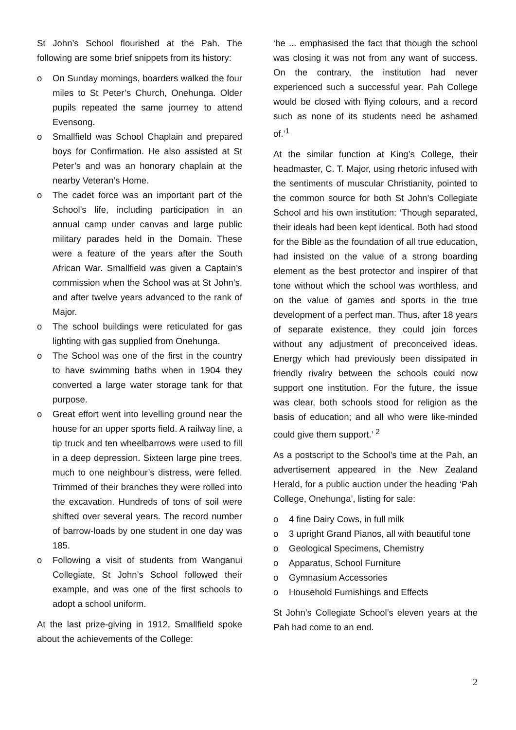St John’s School flourished at the Pah. The following are some brief snippets from its history:
o On Sunday mornings, boarders walked the four miles to St Peter’s Church, Onehunga. Older pupils repeated the same journey to attend Evensong.
o Smallfield was School Chaplain and prepared boys for Confirmation. He also assisted at St Peter’s and was an honorary chaplain at the nearby Veteran’s Home.
o The cadet force was an important part of the School’s life, including participation in an annual camp under canvas and large public military parades held in the Domain. These were a feature of the years after the South African War. Smallfield was given a Captain’s commission when the School was at St John’s, and after twelve years advanced to the rank of Major.
o The school buildings were reticulated for gas lighting with gas supplied from Onehunga.
o The School was one of the first in the country to have swimming baths when in 1904 they converted a large water storage tank for that purpose.
o Great effort went into levelling ground near the house for an upper sports field. A railway line, a tip truck and ten wheelbarrows were used to fill in a deep depression. Sixteen large pine trees, much to one neighbour’s distress, were felled. Trimmed of their branches they were rolled into the excavation. Hundreds of tons of soil were shifted over several years. The record number of barrow-loads by one student in one day was 185.
o Following a visit of students from Wanganui Collegiate, St John’s School followed their example, and was one of the first schools to adopt a school uniform.
At the last prize-giving in 1912, Smallfield spoke about the achievements of the College:
‘he ... emphasised the fact that though the school was closing it was not from any want of success. On the contrary, the institution had never experienced such a successful year. Pah College would be closed with flying colours, and a record such as none of its students need be ashamed of.’<sup>1</sup>
At the similar function at King’s College, their headmaster, C. T. Major, using rhetoric infused with the sentiments of muscular Christianity, pointed to the common source for both St John’s Collegiate School and his own institution: ‘Though separated, their ideals had been kept identical. Both had stood for the Bible as the foundation of all true education, had insisted on the value of a strong boarding element as the best protector and inspirer of that tone without which the school was worthless, and on the value of games and sports in the true development of a perfect man. Thus, after 18 years of separate existence, they could join forces without any adjustment of preconceived ideas. Energy which had previously been dissipated in friendly rivalry between the schools could now support one institution. For the future, the issue was clear, both schools stood for religion as the basis of education; and all who were like-minded could give them support.’ <sup>2</sup>
As a postscript to the School’s time at the Pah, an advertisement appeared in the New Zealand Herald, for a public auction under the heading ‘Pah College, Onehunga’, listing for sale:
o 4 fine Dairy Cows, in full milk
o 3 upright Grand Pianos, all with beautiful tone
o Geological Specimens, Chemistry
o Apparatus, School Furniture
o Gymnasium Accessories
o Household Furnishings and Effects
St John’s Collegiate School’s eleven years at the Pah had come to an end.
2